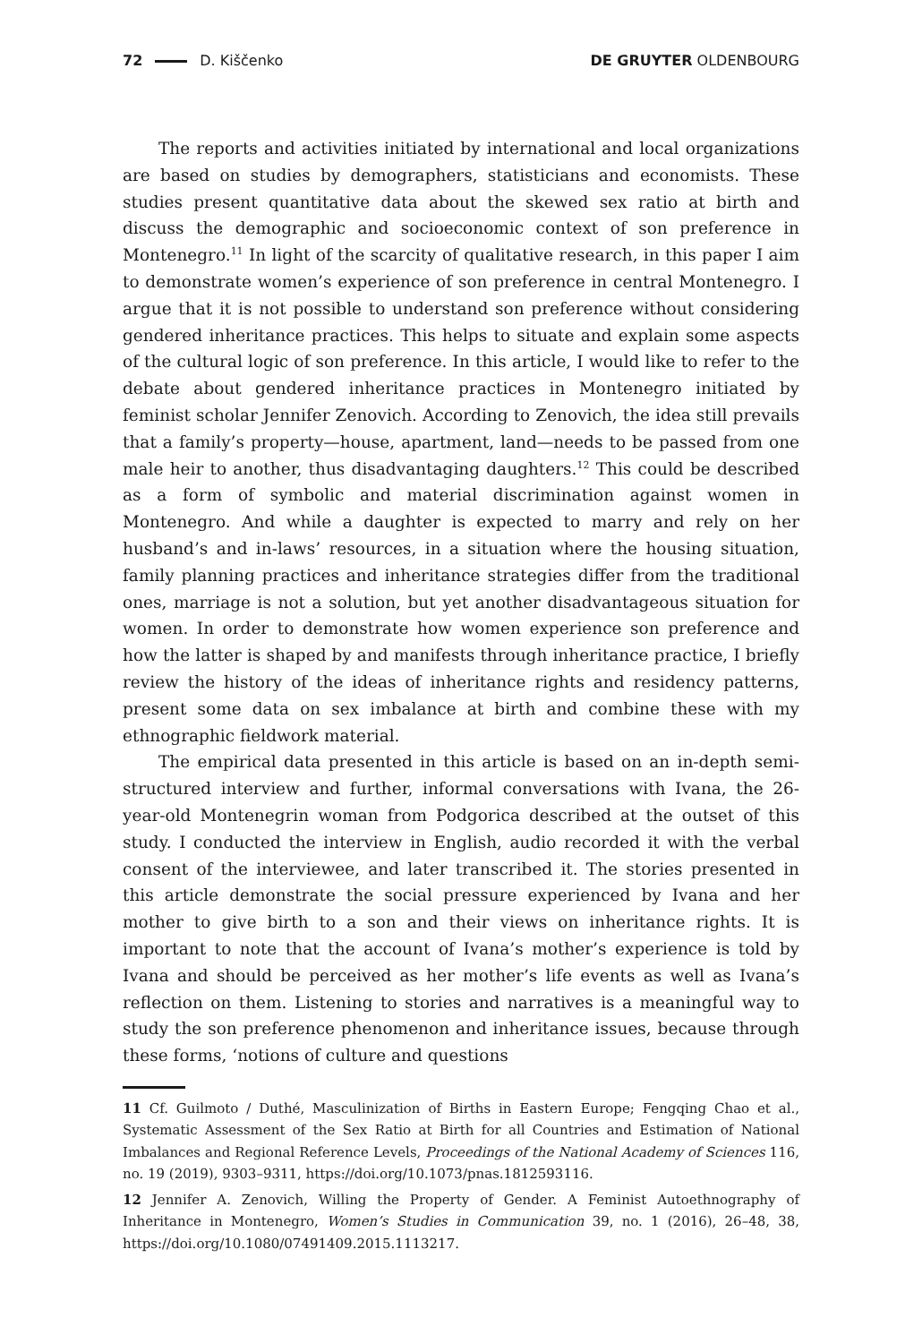72 D. Kiščenko DE GRUYTER OLDENBOURG
The reports and activities initiated by international and local organizations are based on studies by demographers, statisticians and economists. These studies present quantitative data about the skewed sex ratio at birth and discuss the demographic and socioeconomic context of son preference in Montenegro.<sup>11</sup> In light of the scarcity of qualitative research, in this paper I aim to demonstrate women’s experience of son preference in central Montenegro. I argue that it is not possible to understand son preference without considering gendered inheritance practices. This helps to situate and explain some aspects of the cultural logic of son preference. In this article, I would like to refer to the debate about gendered inheritance practices in Montenegro initiated by feminist scholar Jennifer Zenovich. According to Zenovich, the idea still prevails that a family’s property—house, apartment, land—needs to be passed from one male heir to another, thus disadvantaging daughters.<sup>12</sup> This could be described as a form of symbolic and material discrimination against women in Montenegro. And while a daughter is expected to marry and rely on her husband’s and in-laws’ resources, in a situation where the housing situation, family planning practices and inheritance strategies differ from the traditional ones, marriage is not a solution, but yet another disadvantageous situation for women. In order to demonstrate how women experience son preference and how the latter is shaped by and manifests through inheritance practice, I briefly review the history of the ideas of inheritance rights and residency patterns, present some data on sex imbalance at birth and combine these with my ethnographic fieldwork material.
The empirical data presented in this article is based on an in-depth semi-structured interview and further, informal conversations with Ivana, the 26-year-old Montenegrin woman from Podgorica described at the outset of this study. I conducted the interview in English, audio recorded it with the verbal consent of the interviewee, and later transcribed it. The stories presented in this article demonstrate the social pressure experienced by Ivana and her mother to give birth to a son and their views on inheritance rights. It is important to note that the account of Ivana’s mother’s experience is told by Ivana and should be perceived as her mother’s life events as well as Ivana’s reflection on them. Listening to stories and narratives is a meaningful way to study the son preference phenomenon and inheritance issues, because through these forms, ‘notions of culture and questions
11 Cf. Guilmoto / Duthé, Masculinization of Births in Eastern Europe; Fengqing Chao et al., Systematic Assessment of the Sex Ratio at Birth for all Countries and Estimation of National Imbalances and Regional Reference Levels, Proceedings of the National Academy of Sciences 116, no. 19 (2019), 9303–9311, https://doi.org/10.1073/pnas.1812593116.
12 Jennifer A. Zenovich, Willing the Property of Gender. A Feminist Autoethnography of Inheritance in Montenegro, Women’s Studies in Communication 39, no. 1 (2016), 26–48, 38, https://doi.org/10.1080/07491409.2015.1113217.